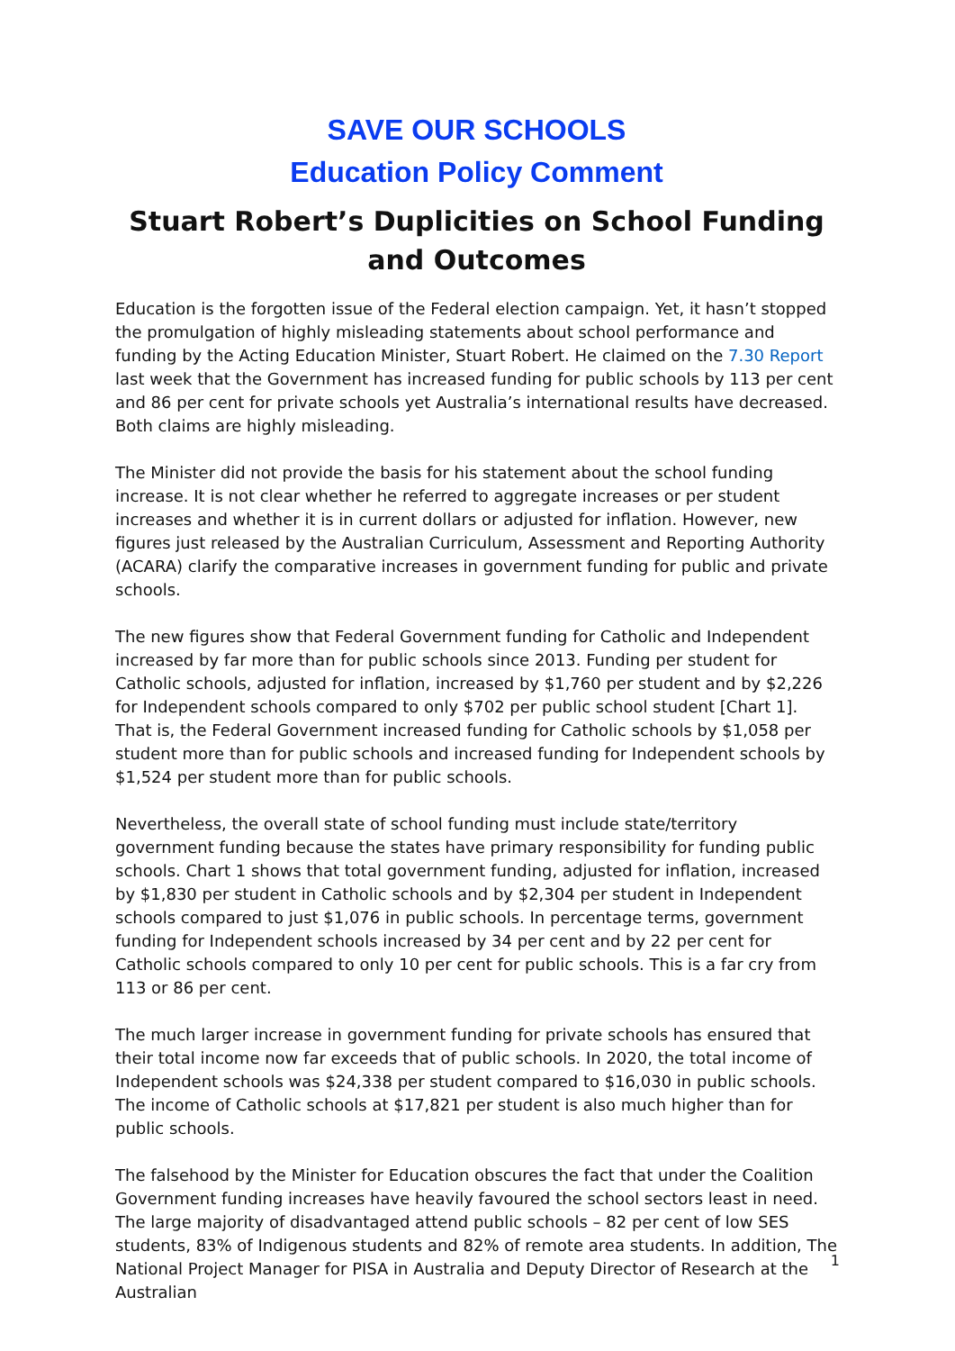SAVE OUR SCHOOLS
Education Policy Comment
Stuart Robert’s Duplicities on School Funding and Outcomes
Education is the forgotten issue of the Federal election campaign. Yet, it hasn’t stopped the promulgation of highly misleading statements about school performance and funding by the Acting Education Minister, Stuart Robert. He claimed on the 7.30 Report last week that the Government has increased funding for public schools by 113 per cent and 86 per cent for private schools yet Australia’s international results have decreased. Both claims are highly misleading.
The Minister did not provide the basis for his statement about the school funding increase. It is not clear whether he referred to aggregate increases or per student increases and whether it is in current dollars or adjusted for inflation. However, new figures just released by the Australian Curriculum, Assessment and Reporting Authority (ACARA) clarify the comparative increases in government funding for public and private schools.
The new figures show that Federal Government funding for Catholic and Independent increased by far more than for public schools since 2013. Funding per student for Catholic schools, adjusted for inflation, increased by $1,760 per student and by $2,226 for Independent schools compared to only $702 per public school student [Chart 1]. That is, the Federal Government increased funding for Catholic schools by $1,058 per student more than for public schools and increased funding for Independent schools by $1,524 per student more than for public schools.
Nevertheless, the overall state of school funding must include state/territory government funding because the states have primary responsibility for funding public schools. Chart 1 shows that total government funding, adjusted for inflation, increased by $1,830 per student in Catholic schools and by $2,304 per student in Independent schools compared to just $1,076 in public schools. In percentage terms, government funding for Independent schools increased by 34 per cent and by 22 per cent for Catholic schools compared to only 10 per cent for public schools. This is a far cry from 113 or 86 per cent.
The much larger increase in government funding for private schools has ensured that their total income now far exceeds that of public schools. In 2020, the total income of Independent schools was $24,338 per student compared to $16,030 in public schools. The income of Catholic schools at $17,821 per student is also much higher than for public schools.
The falsehood by the Minister for Education obscures the fact that under the Coalition Government funding increases have heavily favoured the school sectors least in need. The large majority of disadvantaged attend public schools – 82 per cent of low SES students, 83% of Indigenous students and 82% of remote area students. In addition, The National Project Manager for PISA in Australia and Deputy Director of Research at the Australian
1